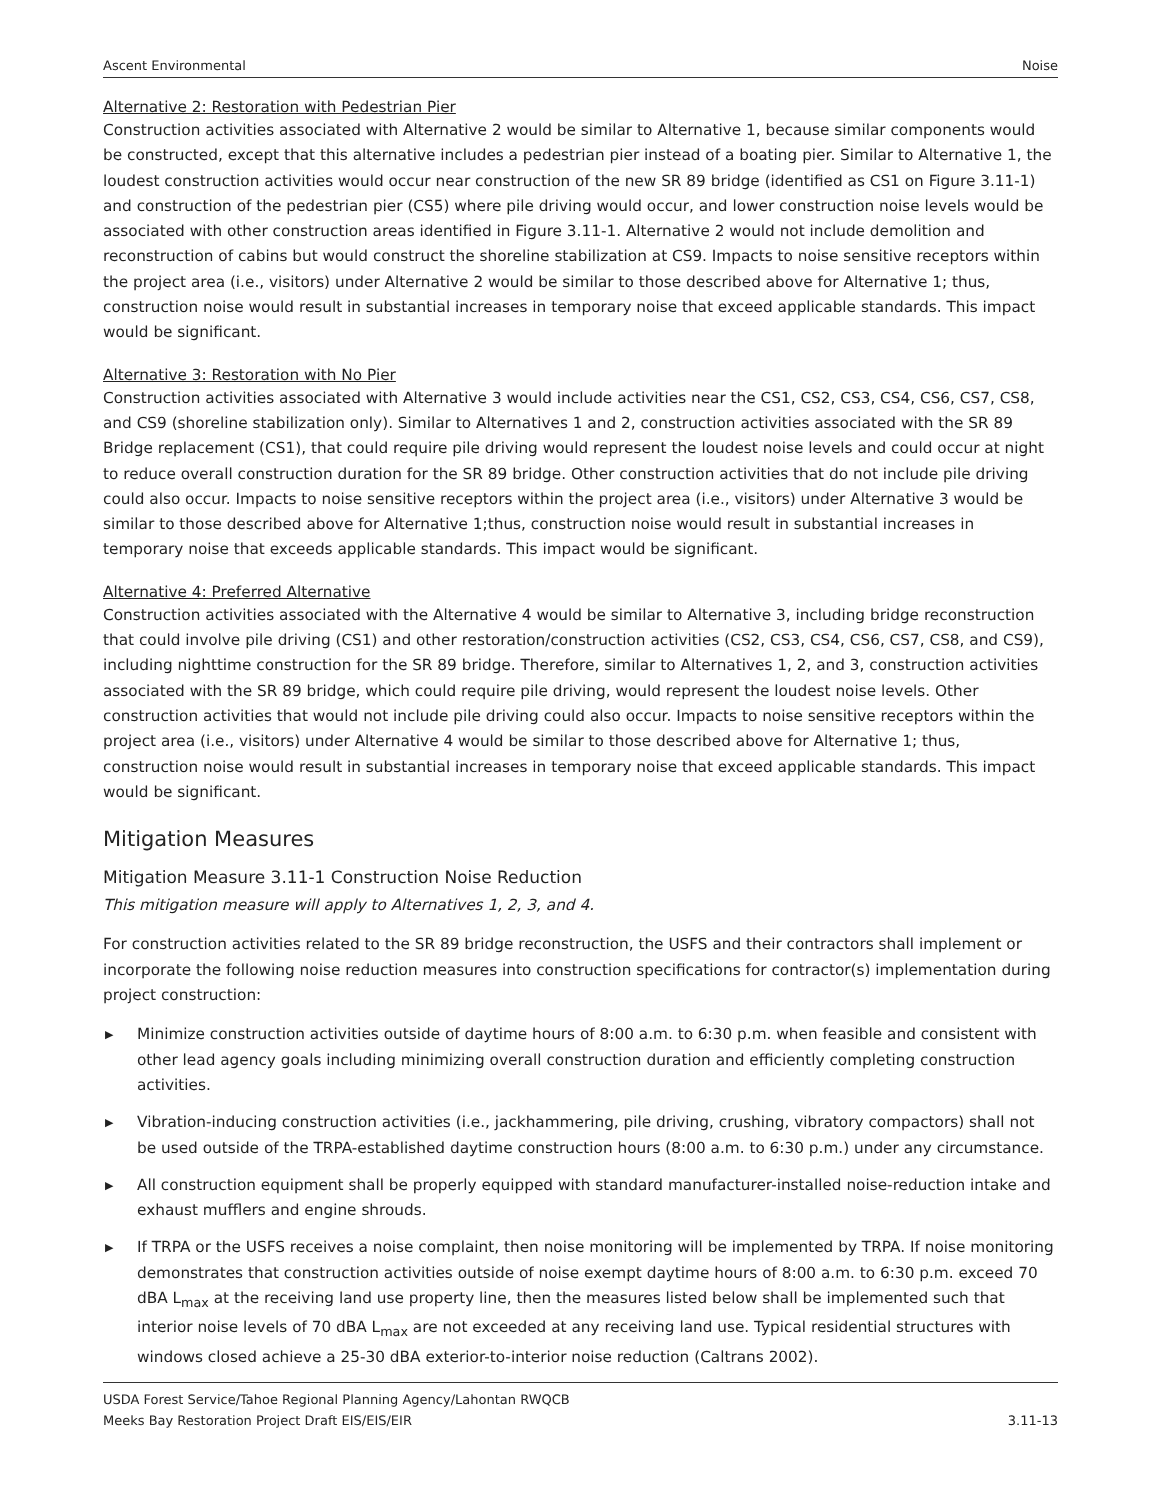Ascent Environmental Noise
Alternative 2: Restoration with Pedestrian Pier
Construction activities associated with Alternative 2 would be similar to Alternative 1, because similar components would be constructed, except that this alternative includes a pedestrian pier instead of a boating pier. Similar to Alternative 1, the loudest construction activities would occur near construction of the new SR 89 bridge (identified as CS1 on Figure 3.11-1) and construction of the pedestrian pier (CS5) where pile driving would occur, and lower construction noise levels would be associated with other construction areas identified in Figure 3.11-1. Alternative 2 would not include demolition and reconstruction of cabins but would construct the shoreline stabilization at CS9. Impacts to noise sensitive receptors within the project area (i.e., visitors) under Alternative 2 would be similar to those described above for Alternative 1; thus, construction noise would result in substantial increases in temporary noise that exceed applicable standards. This impact would be significant.
Alternative 3: Restoration with No Pier
Construction activities associated with Alternative 3 would include activities near the CS1, CS2, CS3, CS4, CS6, CS7, CS8, and CS9 (shoreline stabilization only). Similar to Alternatives 1 and 2, construction activities associated with the SR 89 Bridge replacement (CS1), that could require pile driving would represent the loudest noise levels and could occur at night to reduce overall construction duration for the SR 89 bridge. Other construction activities that do not include pile driving could also occur. Impacts to noise sensitive receptors within the project area (i.e., visitors) under Alternative 3 would be similar to those described above for Alternative 1;thus, construction noise would result in substantial increases in temporary noise that exceeds applicable standards. This impact would be significant.
Alternative 4: Preferred Alternative
Construction activities associated with the Alternative 4 would be similar to Alternative 3, including bridge reconstruction that could involve pile driving (CS1) and other restoration/construction activities (CS2, CS3, CS4, CS6, CS7, CS8, and CS9), including nighttime construction for the SR 89 bridge. Therefore, similar to Alternatives 1, 2, and 3, construction activities associated with the SR 89 bridge, which could require pile driving, would represent the loudest noise levels. Other construction activities that would not include pile driving could also occur. Impacts to noise sensitive receptors within the project area (i.e., visitors) under Alternative 4 would be similar to those described above for Alternative 1; thus, construction noise would result in substantial increases in temporary noise that exceed applicable standards. This impact would be significant.
Mitigation Measures
Mitigation Measure 3.11-1 Construction Noise Reduction
This mitigation measure will apply to Alternatives 1, 2, 3, and 4.
For construction activities related to the SR 89 bridge reconstruction, the USFS and their contractors shall implement or incorporate the following noise reduction measures into construction specifications for contractor(s) implementation during project construction:
▶ Minimize construction activities outside of daytime hours of 8:00 a.m. to 6:30 p.m. when feasible and consistent with other lead agency goals including minimizing overall construction duration and efficiently completing construction activities.
▶ Vibration-inducing construction activities (i.e., jackhammering, pile driving, crushing, vibratory compactors) shall not be used outside of the TRPA-established daytime construction hours (8:00 a.m. to 6:30 p.m.) under any circumstance.
▶ All construction equipment shall be properly equipped with standard manufacturer-installed noise-reduction intake and exhaust mufflers and engine shrouds.
▶ If TRPA or the USFS receives a noise complaint, then noise monitoring will be implemented by TRPA. If noise monitoring demonstrates that construction activities outside of noise exempt daytime hours of 8:00 a.m. to 6:30 p.m. exceed 70 dBA L<sub>max</sub> at the receiving land use property line, then the measures listed below shall be implemented such that interior noise levels of 70 dBA L<sub>max</sub> are not exceeded at any receiving land use. Typical residential structures with windows closed achieve a 25-30 dBA exterior-to-interior noise reduction (Caltrans 2002).
USDA Forest Service/Tahoe Regional Planning Agency/Lahontan RWQCB
Meeks Bay Restoration Project Draft EIS/EIS/EIR
3.11-13